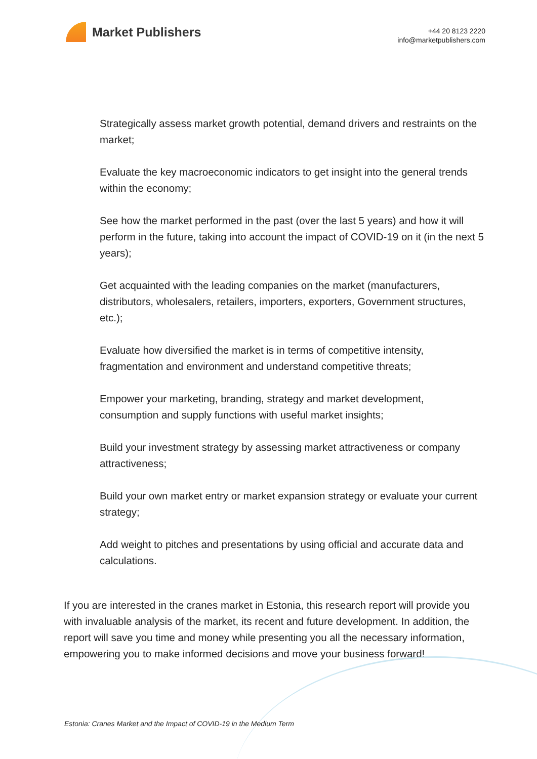Market Publishers
+44 20 8123 2220
info@marketpublishers.com
Strategically assess market growth potential, demand drivers and restraints on the market;
Evaluate the key macroeconomic indicators to get insight into the general trends within the economy;
See how the market performed in the past (over the last 5 years) and how it will perform in the future, taking into account the impact of COVID-19 on it (in the next 5 years);
Get acquainted with the leading companies on the market (manufacturers, distributors, wholesalers, retailers, importers, exporters, Government structures, etc.);
Evaluate how diversified the market is in terms of competitive intensity, fragmentation and environment and understand competitive threats;
Empower your marketing, branding, strategy and market development, consumption and supply functions with useful market insights;
Build your investment strategy by assessing market attractiveness or company attractiveness;
Build your own market entry or market expansion strategy or evaluate your current strategy;
Add weight to pitches and presentations by using official and accurate data and calculations.
If you are interested in the cranes market in Estonia, this research report will provide you with invaluable analysis of the market, its recent and future development. In addition, the report will save you time and money while presenting you all the necessary information, empowering you to make informed decisions and move your business forward!
Estonia: Cranes Market and the Impact of COVID-19 in the Medium Term